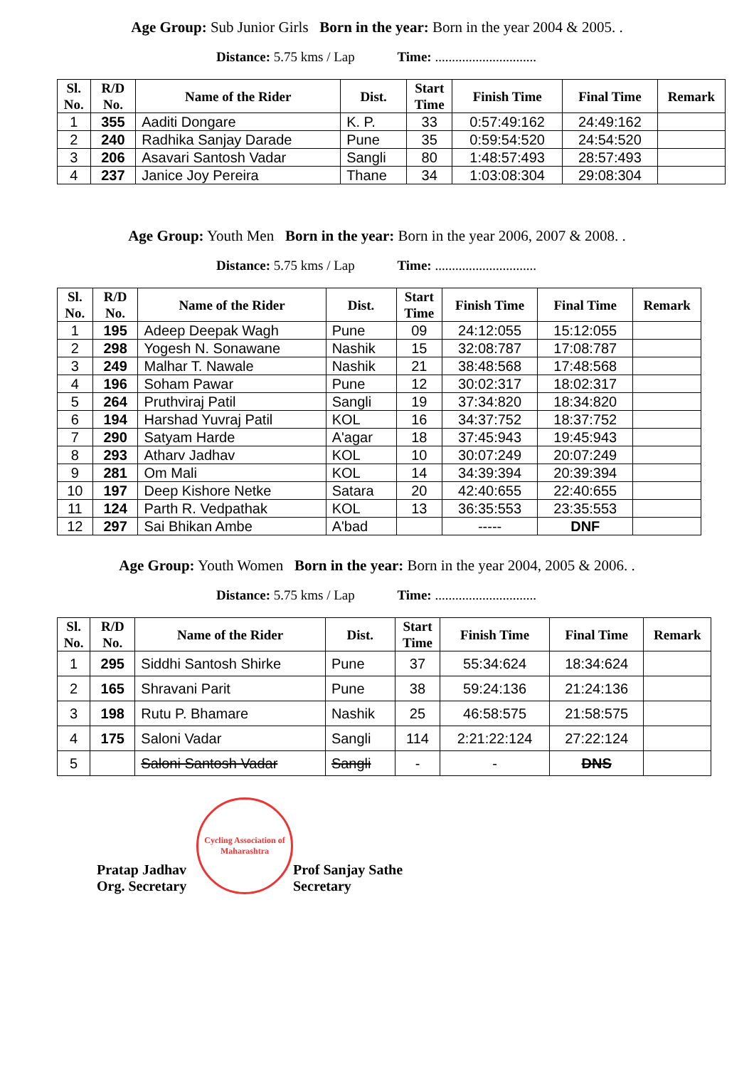Age Group: Sub Junior Girls Born in the year: Born in the year 2004 & 2005. .
Distance: 5.75 kms / Lap Time: ..............................
| Sl. No. | R/D No. | Name of the Rider | Dist. | Start Time | Finish Time | Final Time | Remark |
| --- | --- | --- | --- | --- | --- | --- | --- |
| 1 | 355 | Aaditi Dongare | K. P. | 33 | 0:57:49:162 | 24:49:162 | |
| 2 | 240 | Radhika Sanjay Darade | Pune | 35 | 0:59:54:520 | 24:54:520 | |
| 3 | 206 | Asavari Santosh Vadar | Sangli | 80 | 1:48:57:493 | 28:57:493 | |
| 4 | 237 | Janice Joy Pereira | Thane | 34 | 1:03:08:304 | 29:08:304 | |
Age Group: Youth Men Born in the year: Born in the year 2006, 2007 & 2008. .
Distance: 5.75 kms / Lap Time: ..............................
| Sl. No. | R/D No. | Name of the Rider | Dist. | Start Time | Finish Time | Final Time | Remark |
| --- | --- | --- | --- | --- | --- | --- | --- |
| 1 | 195 | Adeep Deepak Wagh | Pune | 09 | 24:12:055 | 15:12:055 | |
| 2 | 298 | Yogesh N. Sonawane | Nashik | 15 | 32:08:787 | 17:08:787 | |
| 3 | 249 | Malhar T. Nawale | Nashik | 21 | 38:48:568 | 17:48:568 | |
| 4 | 196 | Soham Pawar | Pune | 12 | 30:02:317 | 18:02:317 | |
| 5 | 264 | Pruthviraj Patil | Sangli | 19 | 37:34:820 | 18:34:820 | |
| 6 | 194 | Harshad Yuvraj Patil | KOL | 16 | 34:37:752 | 18:37:752 | |
| 7 | 290 | Satyam Harde | A'agar | 18 | 37:45:943 | 19:45:943 | |
| 8 | 293 | Atharv Jadhav | KOL | 10 | 30:07:249 | 20:07:249 | |
| 9 | 281 | Om Mali | KOL | 14 | 34:39:394 | 20:39:394 | |
| 10 | 197 | Deep Kishore Netke | Satara | 20 | 42:40:655 | 22:40:655 | |
| 11 | 124 | Parth R. Vedpathak | KOL | 13 | 36:35:553 | 23:35:553 | |
| 12 | 297 | Sai Bhikan Ambe | A'bad | | ----- | DNF | |
Age Group: Youth Women Born in the year: Born in the year 2004, 2005 & 2006. .
Distance: 5.75 kms / Lap Time: ..............................
| Sl. No. | R/D No. | Name of the Rider | Dist. | Start Time | Finish Time | Final Time | Remark |
| --- | --- | --- | --- | --- | --- | --- | --- |
| 1 | 295 | Siddhi Santosh Shirke | Pune | 37 | 55:34:624 | 18:34:624 | |
| 2 | 165 | Shravani Parit | Pune | 38 | 59:24:136 | 21:24:136 | |
| 3 | 198 | Rutu P. Bhamare | Nashik | 25 | 46:58:575 | 21:58:575 | |
| 4 | 175 | Saloni Vadar | Sangli | 114 | 2:21:22:124 | 27:22:124 | |
| 5 | | Saloni Santosh Vadar | Sangli | - | - | DNS | |
Pratap Jadhav
Org. Secretary
Cycling Association of Maharashtra
Prof Sanjay Sathe
Secretary